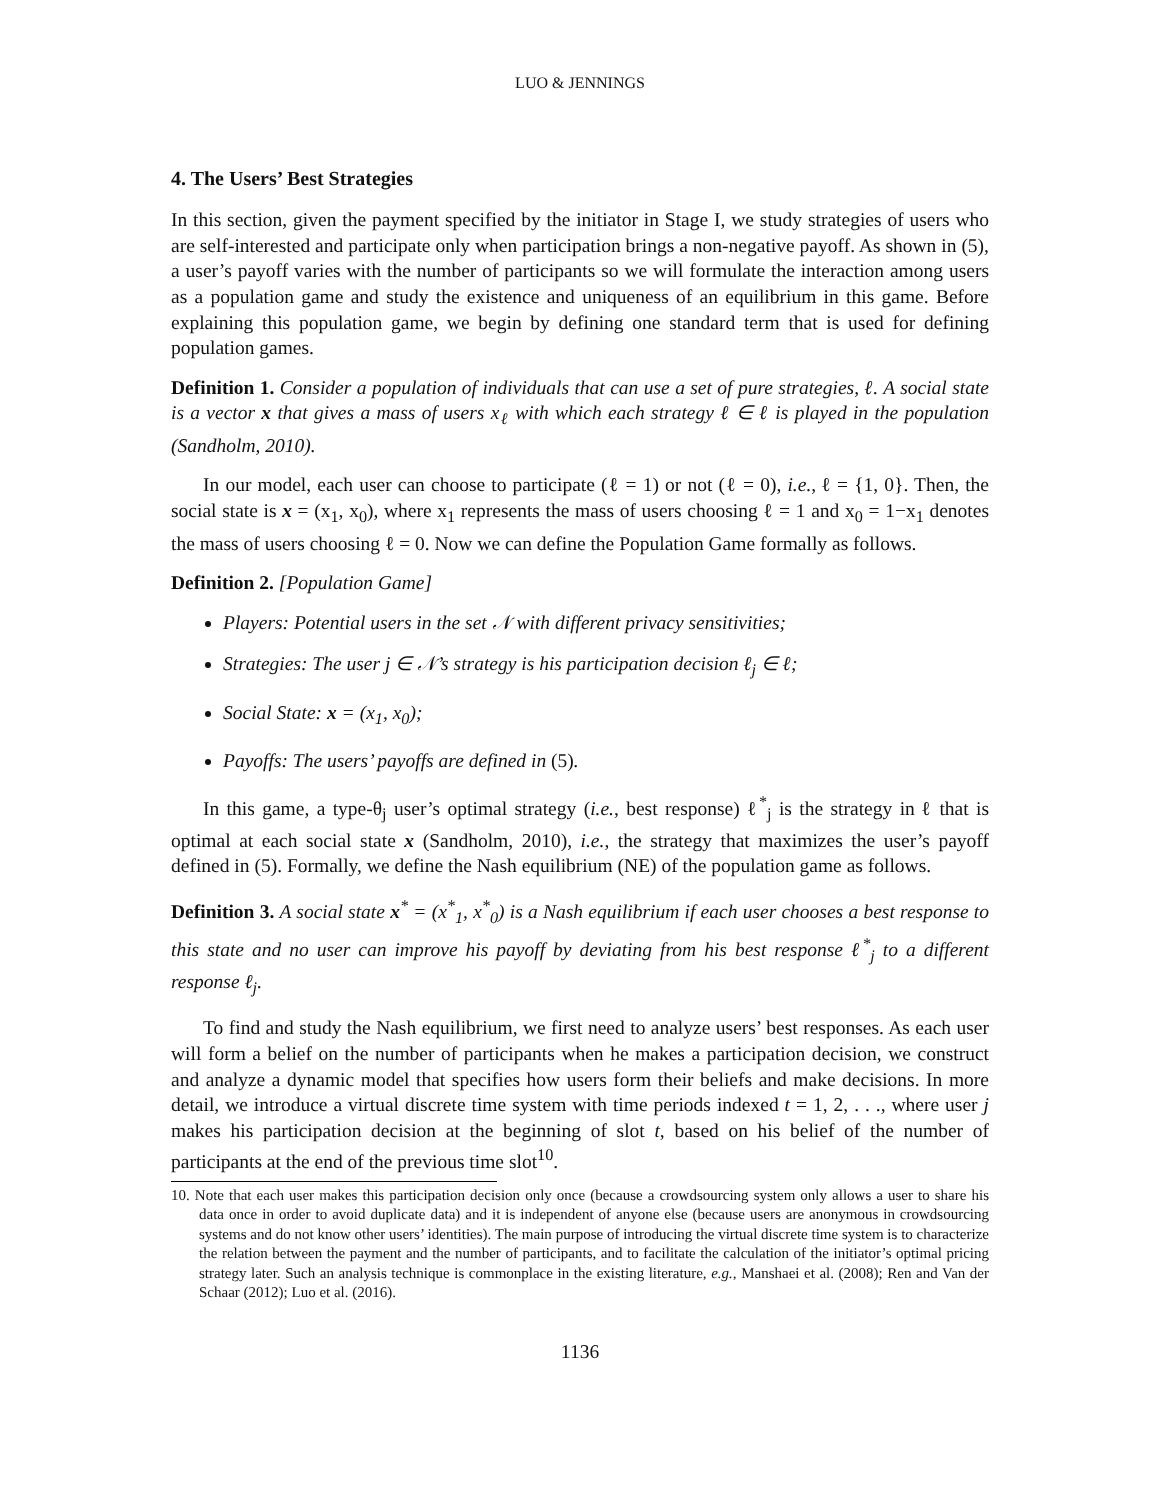LUO & JENNINGS
4. The Users’ Best Strategies
In this section, given the payment specified by the initiator in Stage I, we study strategies of users who are self-interested and participate only when participation brings a non-negative payoff. As shown in (5), a user’s payoff varies with the number of participants so we will formulate the interaction among users as a population game and study the existence and uniqueness of an equilibrium in this game. Before explaining this population game, we begin by defining one standard term that is used for defining population games.
Definition 1. Consider a population of individuals that can use a set of pure strategies, ℓ. A social state is a vector x that gives a mass of users x<sub>ℓ</sub> with which each strategy ℓ ∈ ℓ is played in the population (Sandholm, 2010).
In our model, each user can choose to participate (ℓ = 1) or not (ℓ = 0), i.e., ℓ = {1, 0}. Then, the social state is x = (x<sub>1</sub>, x<sub>0</sub>), where x<sub>1</sub> represents the mass of users choosing ℓ = 1 and x<sub>0</sub> = 1−x<sub>1</sub> denotes the mass of users choosing ℓ = 0. Now we can define the Population Game formally as follows.
Definition 2. [Population Game]
Players: Potential users in the set 𝒩 with different privacy sensitivities;
Strategies: The user j ∈ 𝒩’s strategy is his participation decision ℓ<sub>j</sub> ∈ ℓ;
Social State: x = (x<sub>1</sub>, x<sub>0</sub>);
Payoffs: The users’ payoffs are defined in (5).
In this game, a type-θ<sub>j</sub> user’s optimal strategy (i.e., best response) ℓ<sup>*</sup><sub>j</sub> is the strategy in ℓ that is optimal at each social state x (Sandholm, 2010), i.e., the strategy that maximizes the user’s payoff defined in (5). Formally, we define the Nash equilibrium (NE) of the population game as follows.
Definition 3. A social state x<sup>*</sup> = (x<sup>*</sup><sub>1</sub>, x<sup>*</sup><sub>0</sub>) is a Nash equilibrium if each user chooses a best response to this state and no user can improve his payoff by deviating from his best response ℓ<sup>*</sup><sub>j</sub> to a different response ℓ<sub>j</sub>.
To find and study the Nash equilibrium, we first need to analyze users’ best responses. As each user will form a belief on the number of participants when he makes a participation decision, we construct and analyze a dynamic model that specifies how users form their beliefs and make decisions. In more detail, we introduce a virtual discrete time system with time periods indexed t = 1, 2, . . ., where user j makes his participation decision at the beginning of slot t, based on his belief of the number of participants at the end of the previous time slot<sup>10</sup>.
10. Note that each user makes this participation decision only once (because a crowdsourcing system only allows a user to share his data once in order to avoid duplicate data) and it is independent of anyone else (because users are anonymous in crowdsourcing systems and do not know other users’ identities). The main purpose of introducing the virtual discrete time system is to characterize the relation between the payment and the number of participants, and to facilitate the calculation of the initiator’s optimal pricing strategy later. Such an analysis technique is commonplace in the existing literature, e.g., Manshaei et al. (2008); Ren and Van der Schaar (2012); Luo et al. (2016).
1136